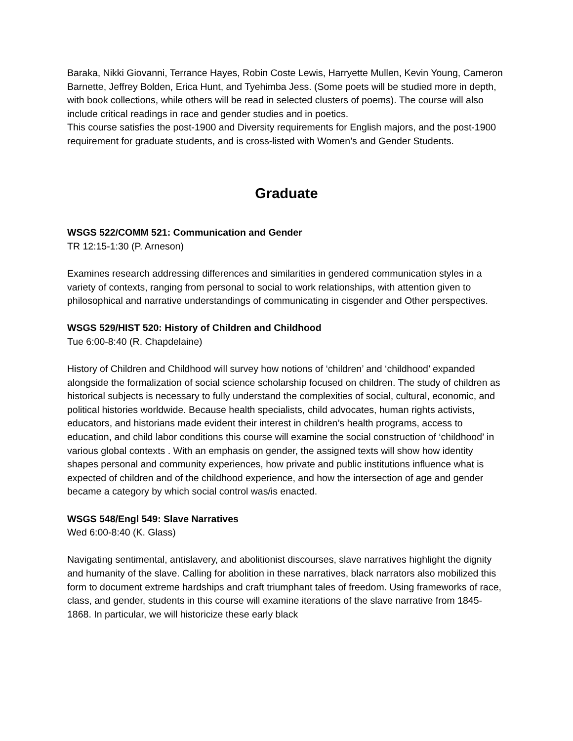Baraka, Nikki Giovanni, Terrance Hayes, Robin Coste Lewis, Harryette Mullen, Kevin Young, Cameron Barnette, Jeffrey Bolden, Erica Hunt, and Tyehimba Jess. (Some poets will be studied more in depth, with book collections, while others will be read in selected clusters of poems). The course will also include critical readings in race and gender studies and in poetics.
This course satisfies the post-1900 and Diversity requirements for English majors, and the post-1900 requirement for graduate students, and is cross-listed with Women’s and Gender Students.
Graduate
WSGS 522/COMM 521: Communication and Gender
TR 12:15-1:30 (P. Arneson)
Examines research addressing differences and similarities in gendered communication styles in a variety of contexts, ranging from personal to social to work relationships, with attention given to philosophical and narrative understandings of communicating in cisgender and Other perspectives.
WSGS 529/HIST 520: History of Children and Childhood
Tue 6:00-8:40 (R. Chapdelaine)
History of Children and Childhood will survey how notions of ‘children’ and ‘childhood’ expanded alongside the formalization of social science scholarship focused on children. The study of children as historical subjects is necessary to fully understand the complexities of social, cultural, economic, and political histories worldwide. Because health specialists, child advocates, human rights activists, educators, and historians made evident their interest in children’s health programs, access to education, and child labor conditions this course will examine the social construction of ‘childhood’ in various global contexts . With an emphasis on gender, the assigned texts will show how identity shapes personal and community experiences, how private and public institutions influence what is expected of children and of the childhood experience, and how the intersection of age and gender became a category by which social control was/is enacted.
WSGS 548/Engl 549: Slave Narratives
Wed 6:00-8:40 (K. Glass)
Navigating sentimental, antislavery, and abolitionist discourses, slave narratives highlight the dignity and humanity of the slave. Calling for abolition in these narratives, black narrators also mobilized this form to document extreme hardships and craft triumphant tales of freedom. Using frameworks of race, class, and gender, students in this course will examine iterations of the slave narrative from 1845-1868. In particular, we will historicize these early black